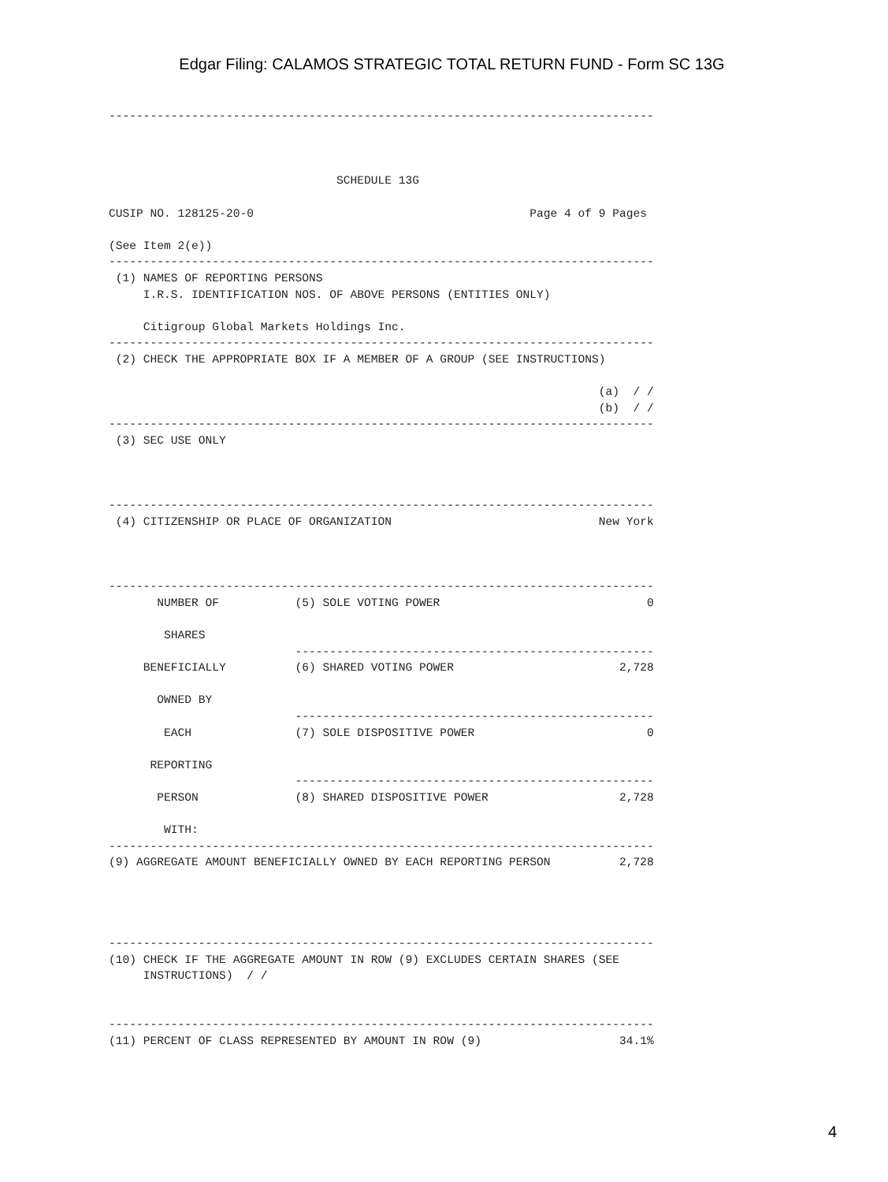Edgar Filing: CALAMOS STRATEGIC TOTAL RETURN FUND - Form SC 13G
-------------------------------------------------------------------------------



                                 SCHEDULE 13G

CUSIP NO. 128125-20-0                                        Page 4 of 9 Pages

(See Item 2(e))
-------------------------------------------------------------------------------
 (1) NAMES OF REPORTING PERSONS
     I.R.S. IDENTIFICATION NOS. OF ABOVE PERSONS (ENTITIES ONLY)

     Citigroup Global Markets Holdings Inc.
-------------------------------------------------------------------------------
 (2) CHECK THE APPROPRIATE BOX IF A MEMBER OF A GROUP (SEE INSTRUCTIONS)

                                                                       (a)  / /
                                                                       (b)  / /
-------------------------------------------------------------------------------
 (3) SEC USE ONLY



-------------------------------------------------------------------------------
 (4) CITIZENSHIP OR PLACE OF ORGANIZATION                              New York



-------------------------------------------------------------------------------
       NUMBER OF           (5) SOLE VOTING POWER                              0

        SHARES
                           ----------------------------------------------------
     BENEFICIALLY          (6) SHARED VOTING POWER                        2,728

       OWNED BY
                           ----------------------------------------------------
        EACH               (7) SOLE DISPOSITIVE POWER                         0

      REPORTING
                           ----------------------------------------------------
       PERSON              (8) SHARED DISPOSITIVE POWER                   2,728

        WITH:
-------------------------------------------------------------------------------
(9) AGGREGATE AMOUNT BENEFICIALLY OWNED BY EACH REPORTING PERSON          2,728




-------------------------------------------------------------------------------
(10) CHECK IF THE AGGREGATE AMOUNT IN ROW (9) EXCLUDES CERTAIN SHARES (SEE
     INSTRUCTIONS)  / /


-------------------------------------------------------------------------------
(11) PERCENT OF CLASS REPRESENTED BY AMOUNT IN ROW (9)                    34.1%
4